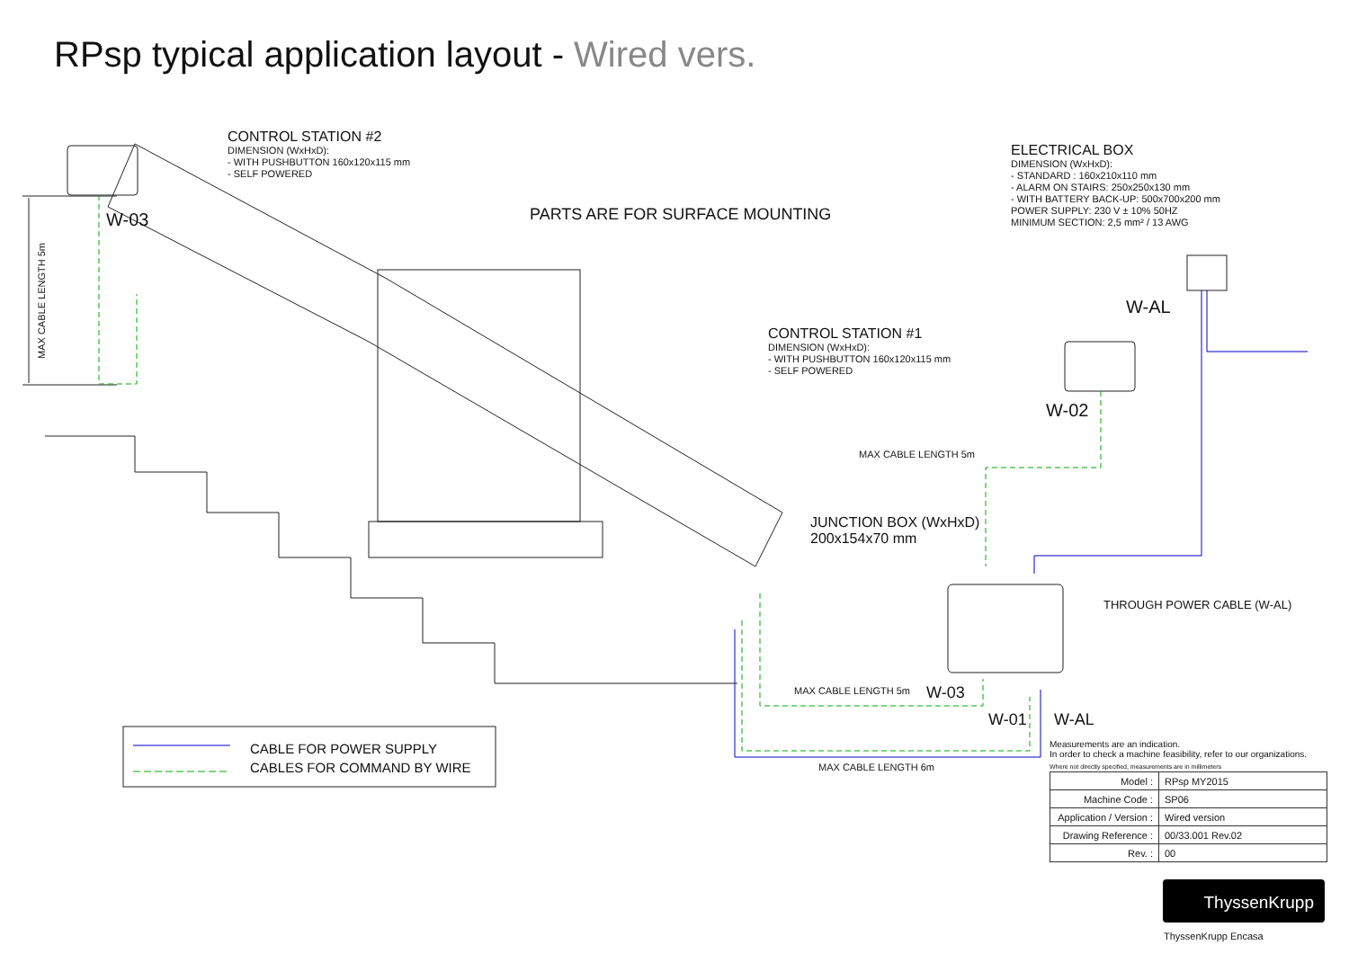RPsp typical application layout - Wired vers.
CONTROL STATION #2
DIMENSION (WxHxD):
- WITH PUSHBUTTON 160x120x115 mm
- SELF POWERED
W-03
MAX CABLE LENGTH 5m
PARTS ARE FOR SURFACE MOUNTING
ELECTRICAL BOX
DIMENSION (WxHxD):
- STANDARD : 160x210x110 mm
- ALARM ON STAIRS: 250x250x130 mm
- WITH BATTERY BACK-UP: 500x700x200 mm
POWER SUPPLY: 230 V ± 10% 50HZ
MINIMUM SECTION: 2,5 mm² / 13 AWG
W-AL
CONTROL STATION #1
DIMENSION (WxHxD):
- WITH PUSHBUTTON 160x120x115 mm
- SELF POWERED
W-02
MAX CABLE LENGTH 5m
JUNCTION BOX (WxHxD)
200x154x70 mm
THROUGH POWER CABLE (W-AL)
MAX CABLE LENGTH 5m W-03
W-01 W-AL
MAX CABLE LENGTH 6m
CABLE FOR POWER SUPPLY
CABLES FOR COMMAND BY WIRE
Measurements are an indication.
In order to check a machine feasibility, refer to our organizations.
Where not directly specified, measurements are in millimeters
| Model : | RPsp MY2015 |
| Machine Code : | SP06 |
| Application / Version : | Wired version |
| Drawing Reference : | 00/33.001 Rev.02 |
| Rev. : | 00 |
ThyssenKrupp
ThyssenKrupp Encasa